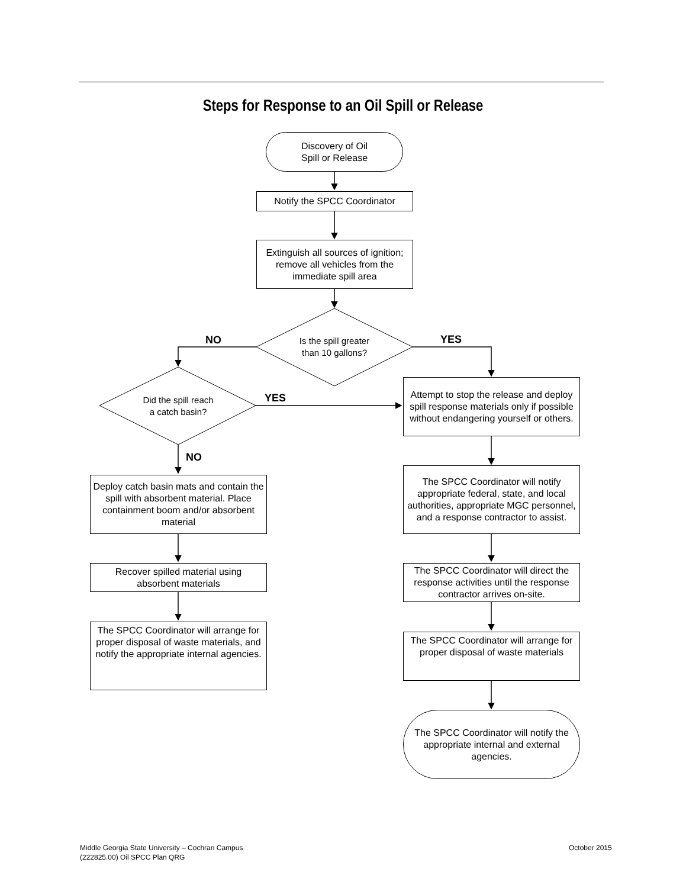Steps for Response to an Oil Spill or Release
Discovery of Oil
Spill or Release
Notify the SPCC Coordinator
Extinguish all sources of ignition; remove all vehicles from the immediate spill area
Is the spill greater than 10 gallons?
NO YES
Did the spill reach a catch basin?
YES
NO
Attempt to stop the release and deploy spill response materials only if possible without endangering yourself or others.
Deploy catch basin mats and contain the spill with absorbent material. Place containment boom and/or absorbent material
The SPCC Coordinator will notify appropriate federal, state, and local authorities, appropriate MGC personnel, and a response contractor to assist.
Recover spilled material using absorbent materials
The SPCC Coordinator will direct the response activities until the response contractor arrives on-site.
The SPCC Coordinator will arrange for proper disposal of waste materials, and notify the appropriate internal agencies.
The SPCC Coordinator will arrange for proper disposal of waste materials
The SPCC Coordinator will notify the appropriate internal and external agencies.
Middle Georgia State University – Cochran Campus
(222825.00) Oil SPCC Plan QRG
October 2015